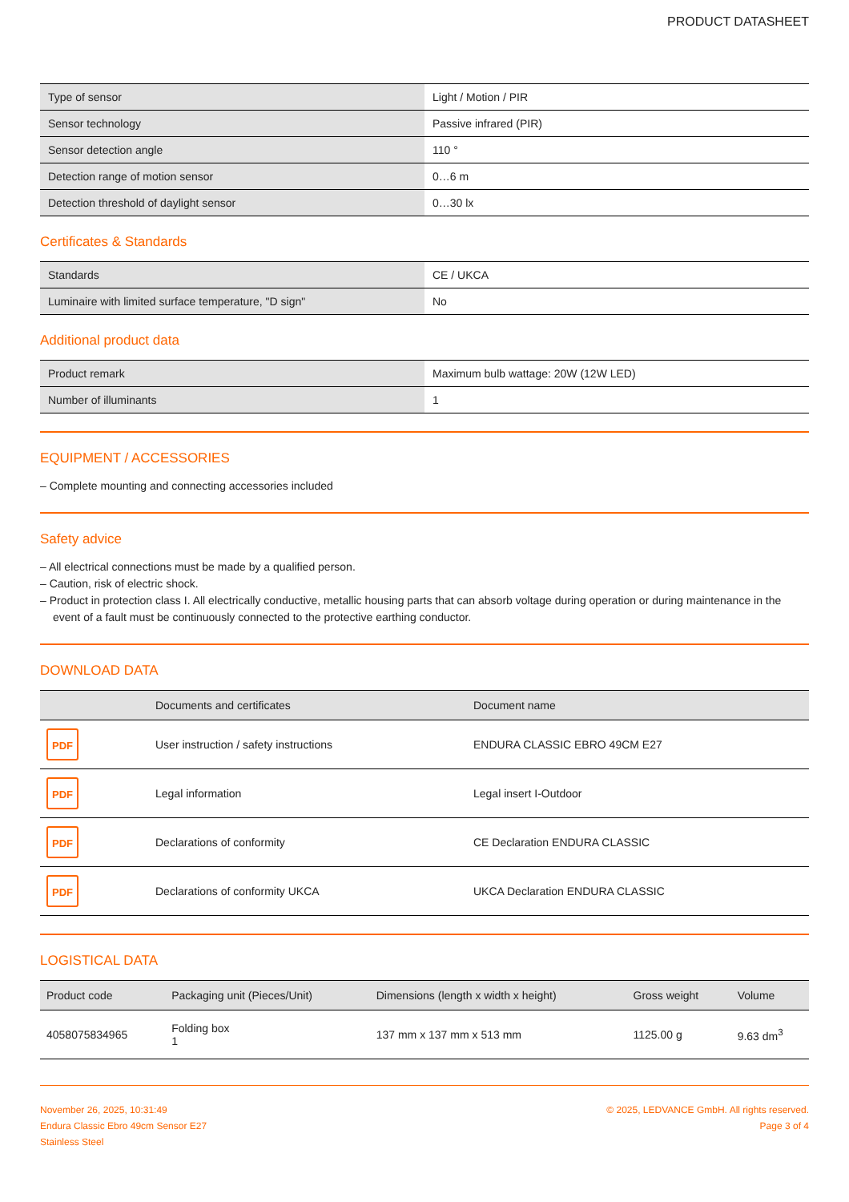PRODUCT DATASHEET
| Type of sensor | Light / Motion / PIR |
| Sensor technology | Passive infrared (PIR) |
| Sensor detection angle | 110 ° |
| Detection range of motion sensor | 0…6 m |
| Detection threshold of daylight sensor | 0…30 lx |
Certificates & Standards
| Standards | CE / UKCA |
| Luminaire with limited surface temperature, "D sign" | No |
Additional product data
| Product remark | Maximum bulb wattage: 20W (12W LED) |
| Number of illuminants | 1 |
EQUIPMENT / ACCESSORIES
– Complete mounting and connecting accessories included
Safety advice
– All electrical connections must be made by a qualified person.
– Caution, risk of electric shock.
– Product in protection class I. All electrically conductive, metallic housing parts that can absorb voltage during operation or during maintenance in the event of a fault must be continuously connected to the protective earthing conductor.
DOWNLOAD DATA
| | Documents and certificates | Document name |
| --- | --- | --- |
| PDF | User instruction / safety instructions | ENDURA CLASSIC EBRO 49CM E27 |
| PDF | Legal information | Legal insert I-Outdoor |
| PDF | Declarations of conformity | CE Declaration ENDURA CLASSIC |
| PDF | Declarations of conformity UKCA | UKCA Declaration ENDURA CLASSIC |
LOGISTICAL DATA
| Product code | Packaging unit (Pieces/Unit) | Dimensions (length x width x height) | Gross weight | Volume |
| --- | --- | --- | --- | --- |
| 4058075834965 | Folding box 1 | 137 mm x 137 mm x 513 mm | 1125.00 g | 9.63 dm<sup>3</sup> |
November 26, 2025, 10:31:49
Endura Classic Ebro 49cm Sensor E27
Stainless Steel
© 2025, LEDVANCE GmbH. All rights reserved.
Page 3 of 4